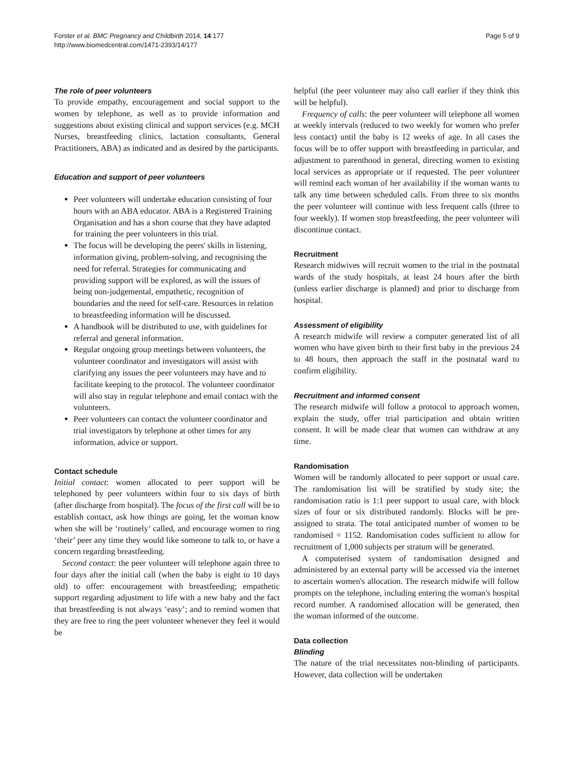Forster et al. BMC Pregnancy and Childbirth 2014, 14:177
http://www.biomedcentral.com/1471-2393/14/177
Page 5 of 9
The role of peer volunteers
To provide empathy, encouragement and social support to the women by telephone, as well as to provide information and suggestions about existing clinical and support services (e.g. MCH Nurses, breastfeeding clinics, lactation consultants, General Practitioners, ABA) as indicated and as desired by the participants.
Education and support of peer volunteers
Peer volunteers will undertake education consisting of four hours with an ABA educator. ABA is a Registered Training Organisation and has a short course that they have adapted for training the peer volunteers in this trial.
The focus will be developing the peers' skills in listening, information giving, problem-solving, and recognising the need for referral. Strategies for communicating and providing support will be explored, as will the issues of being non-judgemental, empathetic, recognition of boundaries and the need for self-care. Resources in relation to breastfeeding information will be discussed.
A handbook will be distributed to use, with guidelines for referral and general information.
Regular ongoing group meetings between volunteers, the volunteer coordinator and investigators will assist with clarifying any issues the peer volunteers may have and to facilitate keeping to the protocol. The volunteer coordinator will also stay in regular telephone and email contact with the volunteers.
Peer volunteers can contact the volunteer coordinator and trial investigators by telephone at other times for any information, advice or support.
Contact schedule
Initial contact: women allocated to peer support will be telephoned by peer volunteers within four to six days of birth (after discharge from hospital). The focus of the first call will be to establish contact, ask how things are going, let the woman know when she will be ‘routinely’ called, and encourage women to ring ‘their’ peer any time they would like someone to talk to, or have a concern regarding breastfeeding.
Second contact: the peer volunteer will telephone again three to four days after the initial call (when the baby is eight to 10 days old) to offer: encouragement with breastfeeding; empathetic support regarding adjustment to life with a new baby and the fact that breastfeeding is not always ‘easy’; and to remind women that they are free to ring the peer volunteer whenever they feel it would be
helpful (the peer volunteer may also call earlier if they think this will be helpful).
Frequency of calls: the peer volunteer will telephone all women at weekly intervals (reduced to two weekly for women who prefer less contact) until the baby is 12 weeks of age. In all cases the focus will be to offer support with breastfeeding in particular, and adjustment to parenthood in general, directing women to existing local services as appropriate or if requested. The peer volunteer will remind each woman of her availability if the woman wants to talk any time between scheduled calls. From three to six months the peer volunteer will continue with less frequent calls (three to four weekly). If women stop breastfeeding, the peer volunteer will discontinue contact.
Recruitment
Research midwives will recruit women to the trial in the postnatal wards of the study hospitals, at least 24 hours after the birth (unless earlier discharge is planned) and prior to discharge from hospital.
Assessment of eligibility
A research midwife will review a computer generated list of all women who have given birth to their first baby in the previous 24 to 48 hours, then approach the staff in the postnatal ward to confirm eligibility.
Recruitment and informed consent
The research midwife will follow a protocol to approach women, explain the study, offer trial participation and obtain written consent. It will be made clear that women can withdraw at any time.
Randomisation
Women will be randomly allocated to peer support or usual care. The randomisation list will be stratified by study site; the randomisation ratio is 1:1 peer support to usual care, with block sizes of four or six distributed randomly. Blocks will be pre-assigned to strata. The total anticipated number of women to be randomised = 1152. Randomisation codes sufficient to allow for recruitment of 1,000 subjects per stratum will be generated.
A computerised system of randomisation designed and administered by an external party will be accessed via the internet to ascertain women's allocation. The research midwife will follow prompts on the telephone, including entering the woman's hospital record number. A randomised allocation will be generated, then the woman informed of the outcome.
Data collection
Blinding
The nature of the trial necessitates non-blinding of participants. However, data collection will be undertaken